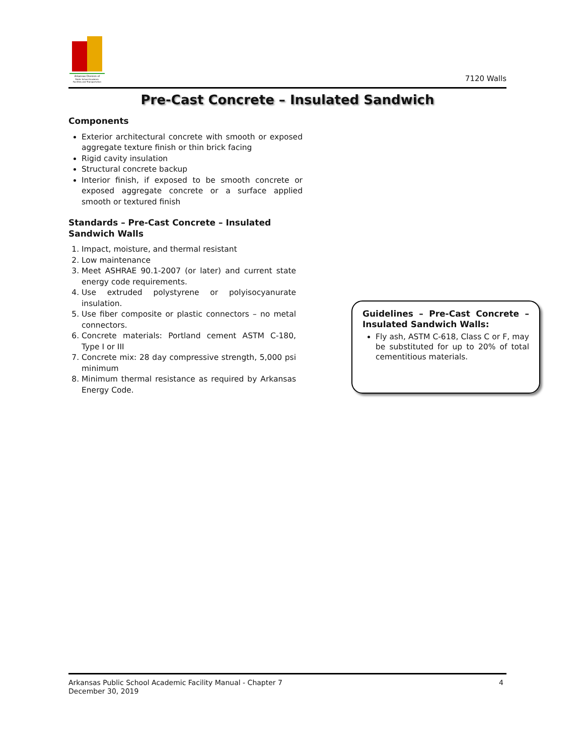Arkansas Division of
Public School Academic
Facilities and Transportation
7120 Walls
Pre-Cast Concrete – Insulated Sandwich
Components
Exterior architectural concrete with smooth or exposed aggregate texture finish or thin brick facing
Rigid cavity insulation
Structural concrete backup
Interior finish, if exposed to be smooth concrete or exposed aggregate concrete or a surface applied smooth or textured finish
Standards – Pre-Cast Concrete – Insulated Sandwich Walls
1. Impact, moisture, and thermal resistant
2. Low maintenance
3. Meet ASHRAE 90.1-2007 (or later) and current state energy code requirements.
4. Use extruded polystyrene or polyisocyanurate insulation.
5. Use fiber composite or plastic connectors – no metal connectors.
6. Concrete materials: Portland cement ASTM C-180, Type I or III
7. Concrete mix: 28 day compressive strength, 5,000 psi minimum
8. Minimum thermal resistance as required by Arkansas Energy Code.
Guidelines – Pre-Cast Concrete – Insulated Sandwich Walls:
Fly ash, ASTM C-618, Class C or F, may be substituted for up to 20% of total cementitious materials.
Arkansas Public School Academic Facility Manual - Chapter 7
December 30, 2019
4